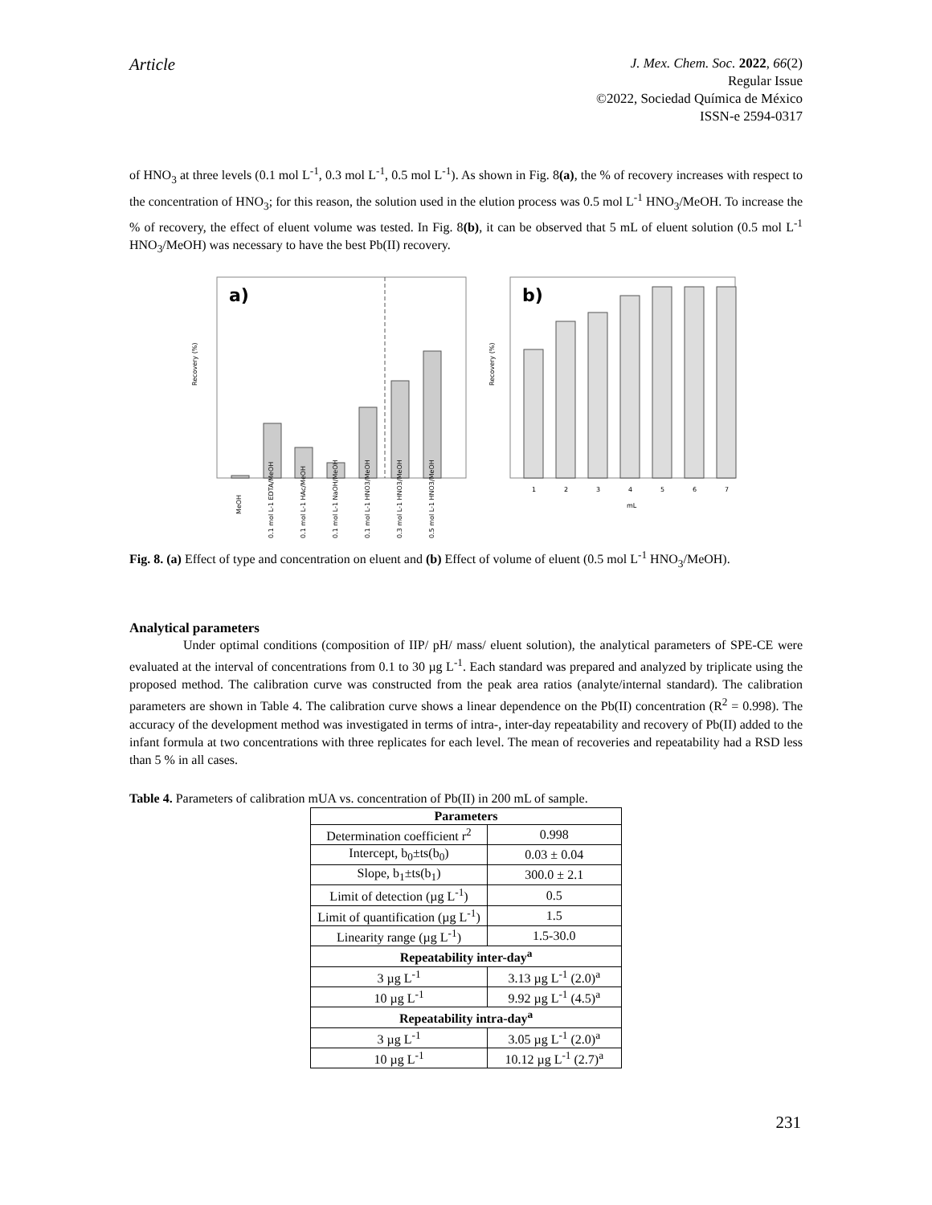Article
J. Mex. Chem. Soc. 2022, 66(2)
Regular Issue
©2022, Sociedad Química de México
ISSN-e 2594-0317
of HNO<sub>3</sub> at three levels (0.1 mol L<sup>-1</sup>, 0.3 mol L<sup>-1</sup>, 0.5 mol L<sup>-1</sup>). As shown in Fig. 8(a), the % of recovery increases with respect to the concentration of HNO<sub>3</sub>; for this reason, the solution used in the elution process was 0.5 mol L<sup>-1</sup> HNO<sub>3</sub>/MeOH. To increase the % of recovery, the effect of eluent volume was tested. In Fig. 8(b), it can be observed that 5 mL of eluent solution (0.5 mol L<sup>-1</sup> HNO<sub>3</sub>/MeOH) was necessary to have the best Pb(II) recovery.
a)
Recovery (%)
MeOH
0.1 mol L-1 EDTA/MeOH
0.1 mol L-1 HAc/MeOH
0.1 mol L-1 NaOH/MeOH
0.1 mol L-1 HNO3/MeOH
0.3 mol L-1 HNO3/MeOH
0.5 mol L-1 HNO3/MeOH
b)
Recovery (%)
1
2
3
4
5
6
7
mL
Fig. 8. (a) Effect of type and concentration on eluent and (b) Effect of volume of eluent (0.5 mol L<sup>-1</sup> HNO<sub>3</sub>/MeOH).
Analytical parameters
Under optimal conditions (composition of IIP/ pH/ mass/ eluent solution), the analytical parameters of SPE-CE were evaluated at the interval of concentrations from 0.1 to 30 µg L<sup>-1</sup>. Each standard was prepared and analyzed by triplicate using the proposed method. The calibration curve was constructed from the peak area ratios (analyte/internal standard). The calibration parameters are shown in Table 4. The calibration curve shows a linear dependence on the Pb(II) concentration (R<sup>2</sup> = 0.998). The accuracy of the development method was investigated in terms of intra-, inter-day repeatability and recovery of Pb(II) added to the infant formula at two concentrations with three replicates for each level. The mean of recoveries and repeatability had a RSD less than 5 % in all cases.
Table 4. Parameters of calibration mUA vs. concentration of Pb(II) in 200 mL of sample.
| Parameters | |
| --- | --- |
| Determination coefficient r<sup>2</sup> | 0.998 |
| Intercept, b<sub>0</sub>±ts(b<sub>0</sub>) | 0.03 ± 0.04 |
| Slope, b<sub>1</sub>±ts(b<sub>1</sub>) | 300.0 ± 2.1 |
| Limit of detection (µg L<sup>-1</sup>) | 0.5 |
| Limit of quantification (µg L<sup>-1</sup>) | 1.5 |
| Linearity range (µg L<sup>-1</sup>) | 1.5-30.0 |
| Repeatability inter-day<sup>a</sup> | |
| 3 µg L<sup>-1</sup> | 3.13 µg L<sup>-1</sup> (2.0)<sup>a</sup> |
| 10 µg L<sup>-1</sup> | 9.92 µg L<sup>-1</sup> (4.5)<sup>a</sup> |
| Repeatability intra-day<sup>a</sup> | |
| 3 µg L<sup>-1</sup> | 3.05 µg L<sup>-1</sup> (2.0)<sup>a</sup> |
| 10 µg L<sup>-1</sup> | 10.12 µg L<sup>-1</sup> (2.7)<sup>a</sup> |
231